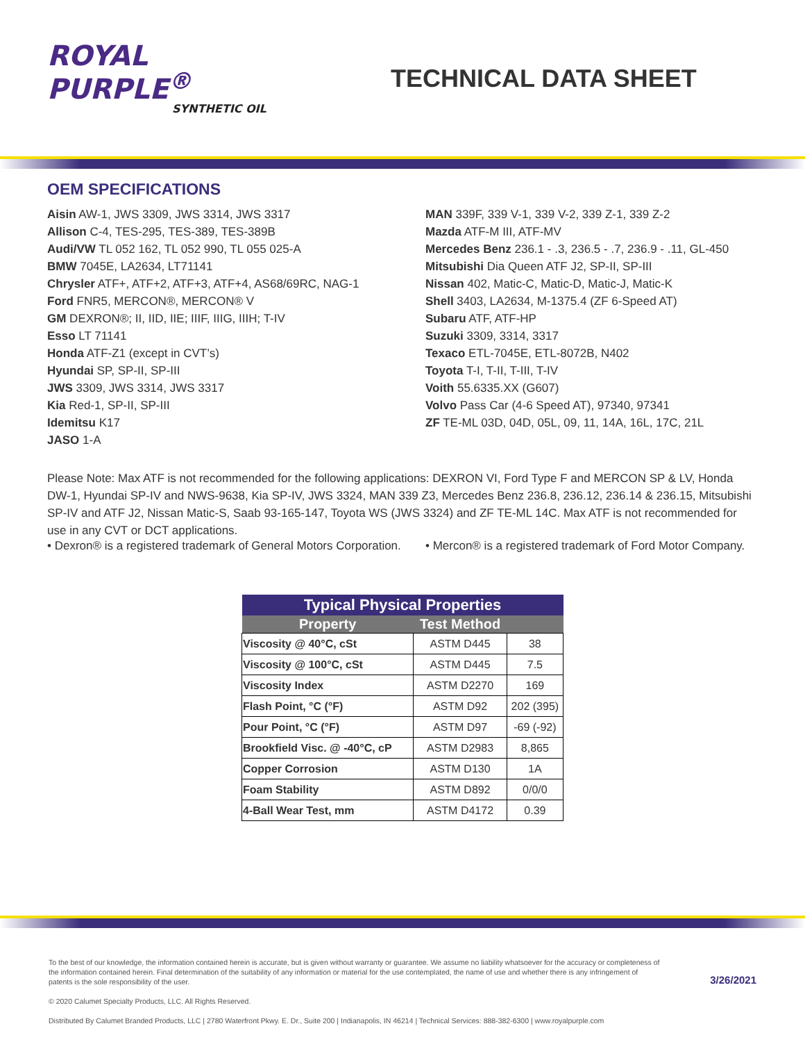ROYAL
PURPLE<sup>®</sup>
SYNTHETIC OIL
TECHNICAL DATA SHEET
OEM SPECIFICATIONS
Aisin AW-1, JWS 3309, JWS 3314, JWS 3317
Allison C-4, TES-295, TES-389, TES-389B
Audi/VW TL 052 162, TL 052 990, TL 055 025-A
BMW 7045E, LA2634, LT71141
Chrysler ATF+, ATF+2, ATF+3, ATF+4, AS68/69RC, NAG-1
Ford FNR5, MERCON®, MERCON® V
GM DEXRON®; II, IID, IIE; IIIF, IIIG, IIIH; T-IV
Esso LT 71141
Honda ATF-Z1 (except in CVT’s)
Hyundai SP, SP-II, SP-III
JWS 3309, JWS 3314, JWS 3317
Kia Red-1, SP-II, SP-III
Idemitsu K17
JASO 1-A
MAN 339F, 339 V-1, 339 V-2, 339 Z-1, 339 Z-2
Mazda ATF-M III, ATF-MV
Mercedes Benz 236.1 - .3, 236.5 - .7, 236.9 - .11, GL-450
Mitsubishi Dia Queen ATF J2, SP-II, SP-III
Nissan 402, Matic-C, Matic-D, Matic-J, Matic-K
Shell 3403, LA2634, M-1375.4 (ZF 6-Speed AT)
Subaru ATF, ATF-HP
Suzuki 3309, 3314, 3317
Texaco ETL-7045E, ETL-8072B, N402
Toyota T-I, T-II, T-III, T-IV
Voith 55.6335.XX (G607)
Volvo Pass Car (4-6 Speed AT), 97340, 97341
ZF TE-ML 03D, 04D, 05L, 09, 11, 14A, 16L, 17C, 21L
Please Note: Max ATF is not recommended for the following applications: DEXRON VI, Ford Type F and MERCON SP & LV, Honda DW-1, Hyundai SP-IV and NWS-9638, Kia SP-IV, JWS 3324, MAN 339 Z3, Mercedes Benz 236.8, 236.12, 236.14 & 236.15, Mitsubishi SP-IV and ATF J2, Nissan Matic-S, Saab 93-165-147, Toyota WS (JWS 3324) and ZF TE-ML 14C. Max ATF is not recommended for use in any CVT or DCT applications.
• Dexron® is a registered trademark of General Motors Corporation. • Mercon® is a registered trademark of Ford Motor Company.
| Typical Physical Properties | | |
| --- | --- | --- |
| Property | Test Method | |
| Viscosity @ 40°C, cSt | ASTM D445 | 38 |
| Viscosity @ 100°C, cSt | ASTM D445 | 7.5 |
| Viscosity Index | ASTM D2270 | 169 |
| Flash Point, °C (°F) | ASTM D92 | 202 (395) |
| Pour Point, °C (°F) | ASTM D97 | -69 (-92) |
| Brookfield Visc. @ -40°C, cP | ASTM D2983 | 8,865 |
| Copper Corrosion | ASTM D130 | 1A |
| Foam Stability | ASTM D892 | 0/0/0 |
| 4-Ball Wear Test, mm | ASTM D4172 | 0.39 |
To the best of our knowledge, the information contained herein is accurate, but is given without warranty or guarantee. We assume no liability whatsoever for the accuracy or completeness of the information contained herein. Final determination of the suitability of any information or material for the use contemplated, the name of use and whether there is any infringement of patents is the sole responsibility of the user.
© 2020 Calumet Specialty Products, LLC. All Rights Reserved.
Distributed By Calumet Branded Products, LLC | 2780 Waterfront Pkwy. E. Dr., Suite 200 | Indianapolis, IN 46214 | Technical Services: 888-382-6300 | www.royalpurple.com
3/26/2021